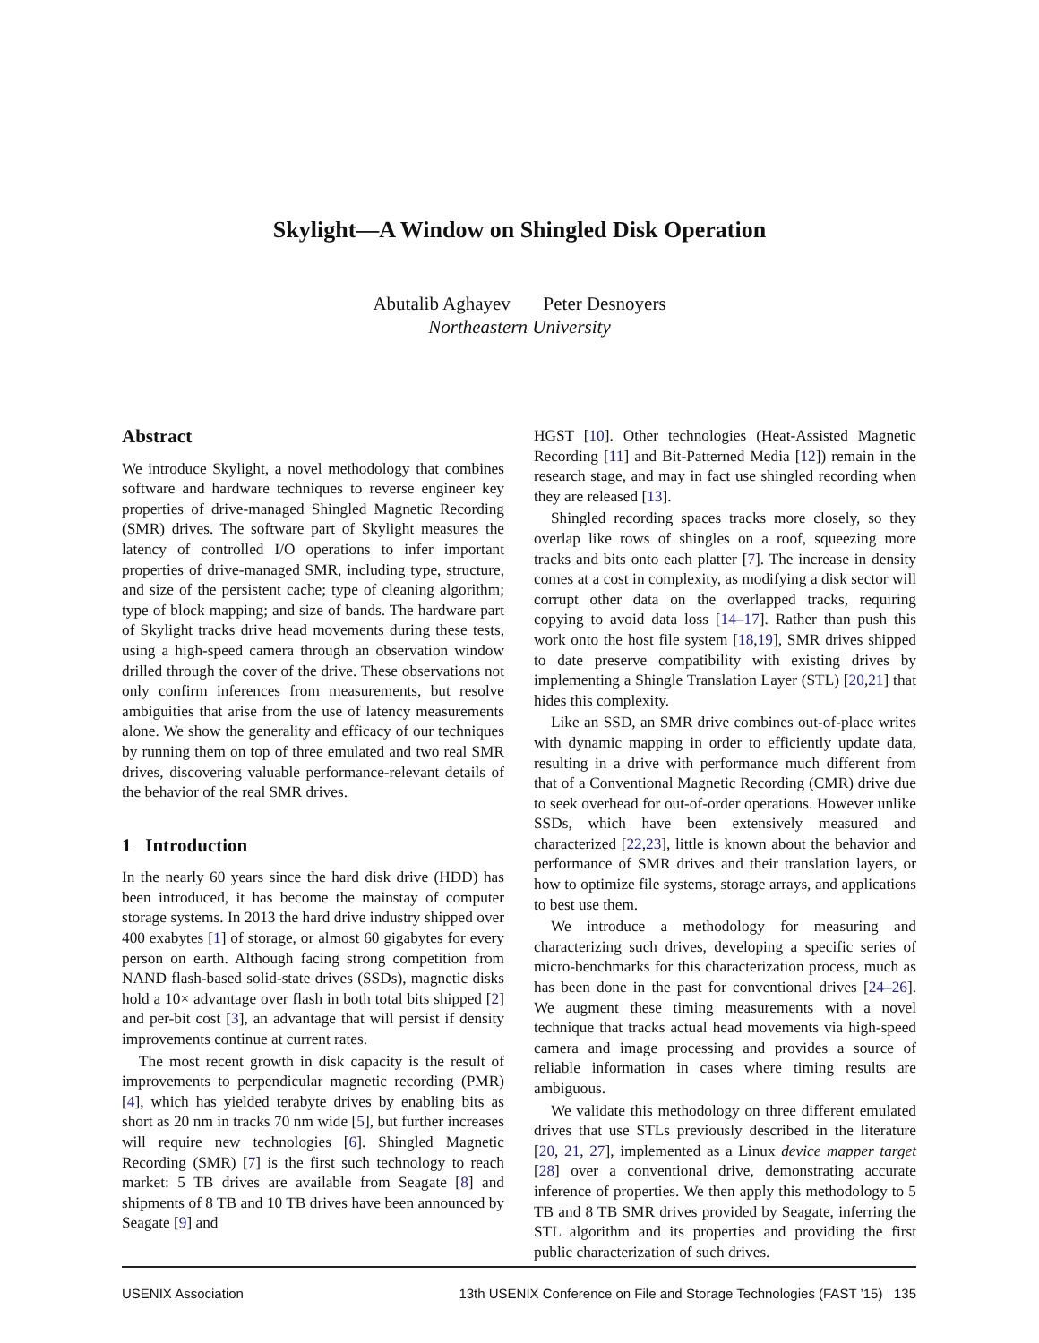Skylight—A Window on Shingled Disk Operation
Abutalib Aghayev Peter Desnoyers
Northeastern University
Abstract
We introduce Skylight, a novel methodology that combines software and hardware techniques to reverse engineer key properties of drive-managed Shingled Magnetic Recording (SMR) drives. The software part of Skylight measures the latency of controlled I/O operations to infer important properties of drive-managed SMR, including type, structure, and size of the persistent cache; type of cleaning algorithm; type of block mapping; and size of bands. The hardware part of Skylight tracks drive head movements during these tests, using a high-speed camera through an observation window drilled through the cover of the drive. These observations not only confirm inferences from measurements, but resolve ambiguities that arise from the use of latency measurements alone. We show the generality and efficacy of our techniques by running them on top of three emulated and two real SMR drives, discovering valuable performance-relevant details of the behavior of the real SMR drives.
1 Introduction
In the nearly 60 years since the hard disk drive (HDD) has been introduced, it has become the mainstay of computer storage systems. In 2013 the hard drive industry shipped over 400 exabytes [1] of storage, or almost 60 gigabytes for every person on earth. Although facing strong competition from NAND flash-based solid-state drives (SSDs), magnetic disks hold a 10× advantage over flash in both total bits shipped [2] and per-bit cost [3], an advantage that will persist if density improvements continue at current rates.
The most recent growth in disk capacity is the result of improvements to perpendicular magnetic recording (PMR) [4], which has yielded terabyte drives by enabling bits as short as 20 nm in tracks 70 nm wide [5], but further increases will require new technologies [6]. Shingled Magnetic Recording (SMR) [7] is the first such technology to reach market: 5 TB drives are available from Seagate [8] and shipments of 8 TB and 10 TB drives have been announced by Seagate [9] and
HGST [10]. Other technologies (Heat-Assisted Magnetic Recording [11] and Bit-Patterned Media [12]) remain in the research stage, and may in fact use shingled recording when they are released [13].
Shingled recording spaces tracks more closely, so they overlap like rows of shingles on a roof, squeezing more tracks and bits onto each platter [7]. The increase in density comes at a cost in complexity, as modifying a disk sector will corrupt other data on the overlapped tracks, requiring copying to avoid data loss [14–17]. Rather than push this work onto the host file system [18,19], SMR drives shipped to date preserve compatibility with existing drives by implementing a Shingle Translation Layer (STL) [20,21] that hides this complexity.
Like an SSD, an SMR drive combines out-of-place writes with dynamic mapping in order to efficiently update data, resulting in a drive with performance much different from that of a Conventional Magnetic Recording (CMR) drive due to seek overhead for out-of-order operations. However unlike SSDs, which have been extensively measured and characterized [22,23], little is known about the behavior and performance of SMR drives and their translation layers, or how to optimize file systems, storage arrays, and applications to best use them.
We introduce a methodology for measuring and characterizing such drives, developing a specific series of micro-benchmarks for this characterization process, much as has been done in the past for conventional drives [24–26]. We augment these timing measurements with a novel technique that tracks actual head movements via high-speed camera and image processing and provides a source of reliable information in cases where timing results are ambiguous.
We validate this methodology on three different emulated drives that use STLs previously described in the literature [20, 21, 27], implemented as a Linux device mapper target [28] over a conventional drive, demonstrating accurate inference of properties. We then apply this methodology to 5 TB and 8 TB SMR drives provided by Seagate, inferring the STL algorithm and its properties and providing the first public characterization of such drives.
USENIX Association 13th USENIX Conference on File and Storage Technologies (FAST ’15) 135